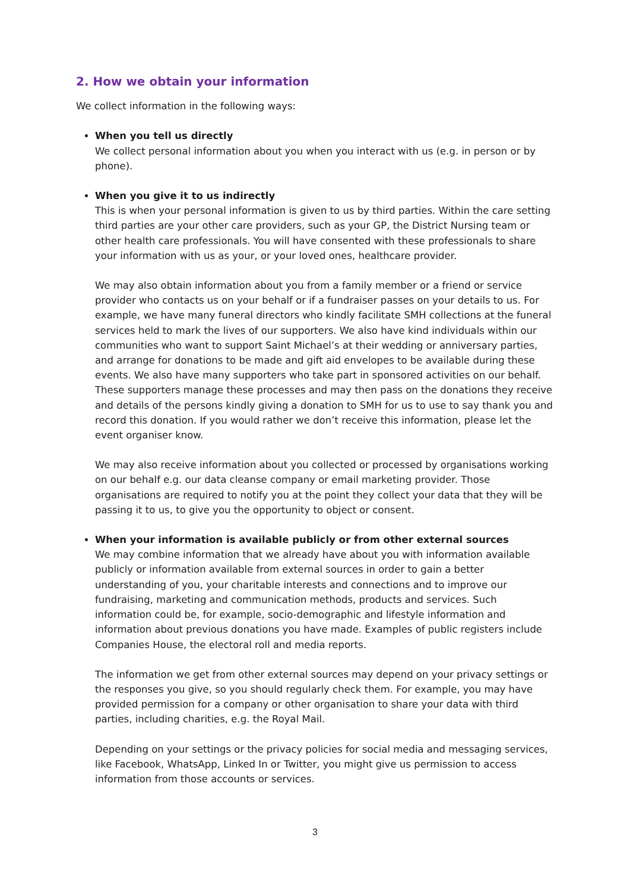2. How we obtain your information
We collect information in the following ways:
When you tell us directly
We collect personal information about you when you interact with us (e.g. in person or by phone).
When you give it to us indirectly
This is when your personal information is given to us by third parties. Within the care setting third parties are your other care providers, such as your GP, the District Nursing team or other health care professionals. You will have consented with these professionals to share your information with us as your, or your loved ones, healthcare provider.
We may also obtain information about you from a family member or a friend or service provider who contacts us on your behalf or if a fundraiser passes on your details to us. For example, we have many funeral directors who kindly facilitate SMH collections at the funeral services held to mark the lives of our supporters. We also have kind individuals within our communities who want to support Saint Michael’s at their wedding or anniversary parties, and arrange for donations to be made and gift aid envelopes to be available during these events. We also have many supporters who take part in sponsored activities on our behalf. These supporters manage these processes and may then pass on the donations they receive and details of the persons kindly giving a donation to SMH for us to use to say thank you and record this donation. If you would rather we don’t receive this information, please let the event organiser know.
We may also receive information about you collected or processed by organisations working on our behalf e.g. our data cleanse company or email marketing provider. Those organisations are required to notify you at the point they collect your data that they will be passing it to us, to give you the opportunity to object or consent.
When your information is available publicly or from other external sources
We may combine information that we already have about you with information available publicly or information available from external sources in order to gain a better understanding of you, your charitable interests and connections and to improve our fundraising, marketing and communication methods, products and services. Such information could be, for example, socio-demographic and lifestyle information and information about previous donations you have made. Examples of public registers include Companies House, the electoral roll and media reports.
The information we get from other external sources may depend on your privacy settings or the responses you give, so you should regularly check them. For example, you may have provided permission for a company or other organisation to share your data with third parties, including charities, e.g. the Royal Mail.
Depending on your settings or the privacy policies for social media and messaging services, like Facebook, WhatsApp, Linked In or Twitter, you might give us permission to access information from those accounts or services.
3